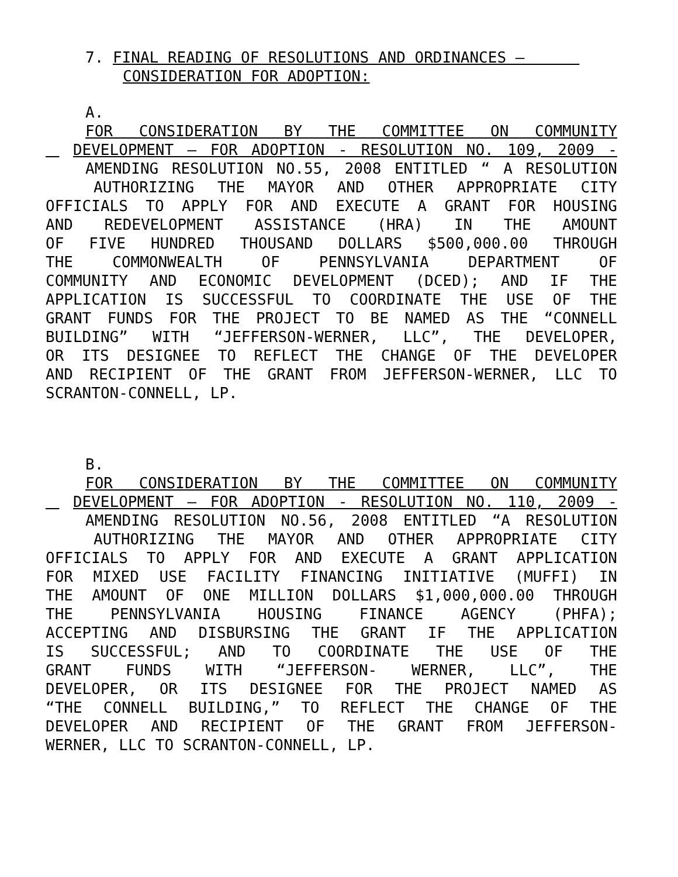7. FINAL READING OF RESOLUTIONS AND ORDINANCES –
CONSIDERATION FOR ADOPTION:
A.
FOR CONSIDERATION BY THE COMMITTEE ON COMMUNITY
DEVELOPMENT – FOR ADOPTION - RESOLUTION NO. 109, 2009 -
AMENDING RESOLUTION NO.55, 2008 ENTITLED “ A RESOLUTION
AUTHORIZING THE MAYOR AND OTHER APPROPRIATE CITY
OFFICIALS TO APPLY FOR AND EXECUTE A GRANT FOR HOUSING
AND REDEVELOPMENT ASSISTANCE (HRA) IN THE AMOUNT
OF FIVE HUNDRED THOUSAND DOLLARS $500,000.00 THROUGH
THE COMMONWEALTH OF PENNSYLVANIA DEPARTMENT OF
COMMUNITY AND ECONOMIC DEVELOPMENT (DCED); AND IF THE
APPLICATION IS SUCCESSFUL TO COORDINATE THE USE OF THE
GRANT FUNDS FOR THE PROJECT TO BE NAMED AS THE “CONNELL
BUILDING” WITH “JEFFERSON-WERNER, LLC”, THE DEVELOPER,
OR ITS DESIGNEE TO REFLECT THE CHANGE OF THE DEVELOPER
AND RECIPIENT OF THE GRANT FROM JEFFERSON-WERNER, LLC TO
SCRANTON-CONNELL, LP.
B.
FOR CONSIDERATION BY THE COMMITTEE ON COMMUNITY
DEVELOPMENT – FOR ADOPTION - RESOLUTION NO. 110, 2009 -
AMENDING RESOLUTION NO.56, 2008 ENTITLED “A RESOLUTION
AUTHORIZING THE MAYOR AND OTHER APPROPRIATE CITY
OFFICIALS TO APPLY FOR AND EXECUTE A GRANT APPLICATION
FOR MIXED USE FACILITY FINANCING INITIATIVE (MUFFI) IN
THE AMOUNT OF ONE MILLION DOLLARS $1,000,000.00 THROUGH
THE PENNSYLVANIA HOUSING FINANCE AGENCY (PHFA);
ACCEPTING AND DISBURSING THE GRANT IF THE APPLICATION
IS SUCCESSFUL; AND TO COORDINATE THE USE OF THE
GRANT FUNDS WITH “JEFFERSON- WERNER, LLC”, THE
DEVELOPER, OR ITS DESIGNEE FOR THE PROJECT NAMED AS
“THE CONNELL BUILDING,” TO REFLECT THE CHANGE OF THE
DEVELOPER AND RECIPIENT OF THE GRANT FROM JEFFERSON-
WERNER, LLC TO SCRANTON-CONNELL, LP.